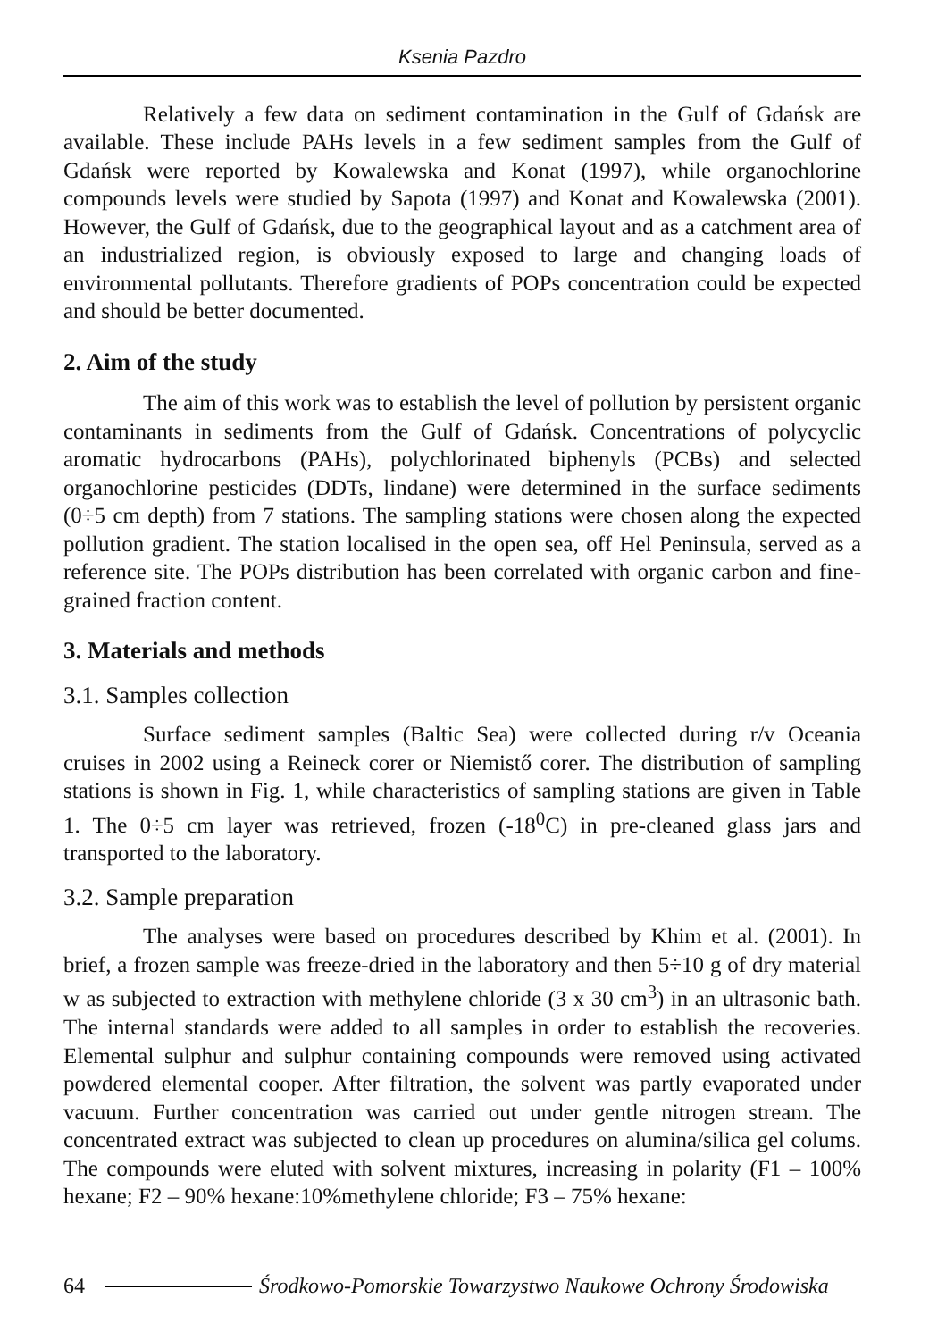Ksenia Pazdro
Relatively a few data on sediment contamination in the Gulf of Gdańsk are available. These include PAHs levels in a few sediment samples from the Gulf of Gdańsk were reported by Kowalewska and Konat (1997), while organochlorine compounds levels were studied by Sapota (1997) and Konat and Kowalewska (2001). However, the Gulf of Gdańsk, due to the geographical layout and as a catchment area of an industrialized region, is obviously exposed to large and changing loads of environmental pollutants. Therefore gradients of POPs concentration could be expected and should be better documented.
2. Aim of the study
The aim of this work was to establish the level of pollution by persistent organic contaminants in sediments from the Gulf of Gdańsk. Concentrations of polycyclic aromatic hydrocarbons (PAHs), polychlorinated biphenyls (PCBs) and selected organochlorine pesticides (DDTs, lindane) were determined in the surface sediments (0÷5 cm depth) from 7 stations. The sampling stations were chosen along the expected pollution gradient. The station localised in the open sea, off Hel Peninsula, served as a reference site. The POPs distribution has been correlated with organic carbon and fine-grained fraction content.
3. Materials and methods
3.1. Samples collection
Surface sediment samples (Baltic Sea) were collected during r/v Oceania cruises in 2002 using a Reineck corer or Niemistő corer. The distribution of sampling stations is shown in Fig. 1, while characteristics of sampling stations are given in Table 1. The 0÷5 cm layer was retrieved, frozen (-18<sup>0</sup>C) in pre-cleaned glass jars and transported to the laboratory.
3.2. Sample preparation
The analyses were based on procedures described by Khim et al. (2001). In brief, a frozen sample was freeze-dried in the laboratory and then 5÷10 g of dry material w as subjected to extraction with methylene chloride (3 x 30 cm<sup>3</sup>) in an ultrasonic bath. The internal standards were added to all samples in order to establish the recoveries. Elemental sulphur and sulphur containing compounds were removed using activated powdered elemental cooper. After filtration, the solvent was partly evaporated under vacuum. Further concentration was carried out under gentle nitrogen stream. The concentrated extract was subjected to clean up procedures on alumina/silica gel colums. The compounds were eluted with solvent mixtures, increasing in polarity (F1 – 100% hexane; F2 – 90% hexane:10%methylene chloride; F3 – 75% hexane:
64 Środkowo-Pomorskie Towarzystwo Naukowe Ochrony Środowiska